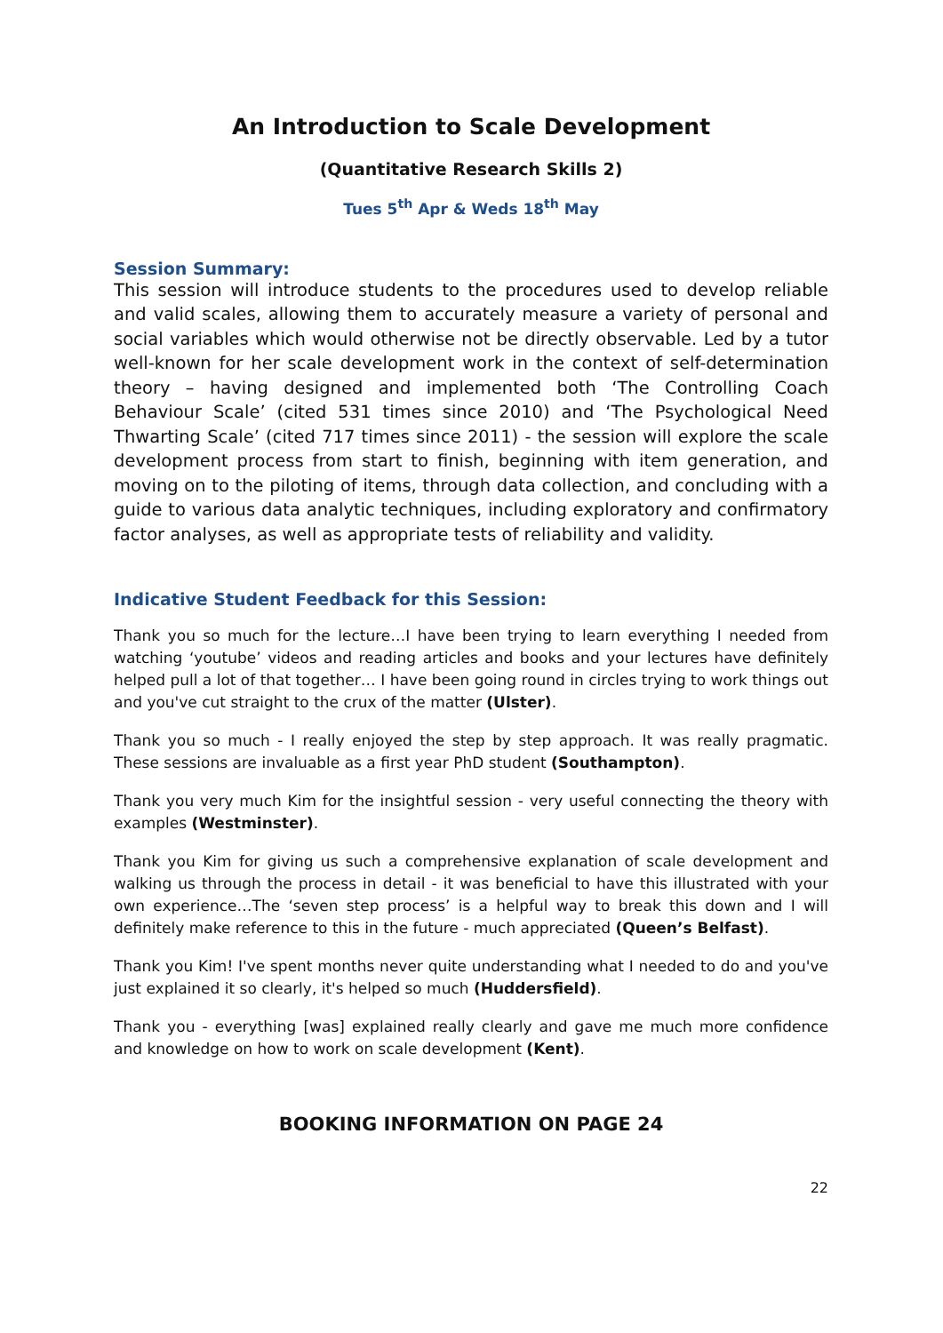An Introduction to Scale Development
(Quantitative Research Skills 2)
Tues 5<sup>th</sup> Apr & Weds 18<sup>th</sup> May
Session Summary:
This session will introduce students to the procedures used to develop reliable and valid scales, allowing them to accurately measure a variety of personal and social variables which would otherwise not be directly observable. Led by a tutor well-known for her scale development work in the context of self-determination theory – having designed and implemented both ‘The Controlling Coach Behaviour Scale’ (cited 531 times since 2010) and ‘The Psychological Need Thwarting Scale’ (cited 717 times since 2011) - the session will explore the scale development process from start to finish, beginning with item generation, and moving on to the piloting of items, through data collection, and concluding with a guide to various data analytic techniques, including exploratory and confirmatory factor analyses, as well as appropriate tests of reliability and validity.
Indicative Student Feedback for this Session:
Thank you so much for the lecture…I have been trying to learn everything I needed from watching ‘youtube’ videos and reading articles and books and your lectures have definitely helped pull a lot of that together… I have been going round in circles trying to work things out and you've cut straight to the crux of the matter (Ulster).
Thank you so much - I really enjoyed the step by step approach. It was really pragmatic. These sessions are invaluable as a first year PhD student (Southampton).
Thank you very much Kim for the insightful session - very useful connecting the theory with examples (Westminster).
Thank you Kim for giving us such a comprehensive explanation of scale development and walking us through the process in detail - it was beneficial to have this illustrated with your own experience…The ‘seven step process’ is a helpful way to break this down and I will definitely make reference to this in the future - much appreciated (Queen’s Belfast).
Thank you Kim! I've spent months never quite understanding what I needed to do and you've just explained it so clearly, it's helped so much (Huddersfield).
Thank you - everything [was] explained really clearly and gave me much more confidence and knowledge on how to work on scale development (Kent).
BOOKING INFORMATION ON PAGE 24
22